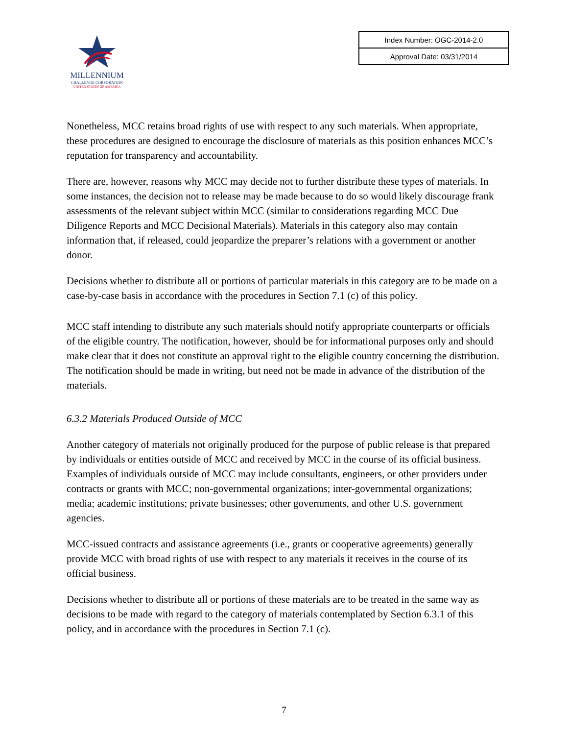MILLENNIUM
CHALLENGE CORPORATION
UNITED STATES OF AMERICA
| Index Number: OGC-2014-2.0 |
| Approval Date: 03/31/2014 |
Nonetheless, MCC retains broad rights of use with respect to any such materials. When appropriate, these procedures are designed to encourage the disclosure of materials as this position enhances MCC’s reputation for transparency and accountability.
There are, however, reasons why MCC may decide not to further distribute these types of materials. In some instances, the decision not to release may be made because to do so would likely discourage frank assessments of the relevant subject within MCC (similar to considerations regarding MCC Due Diligence Reports and MCC Decisional Materials). Materials in this category also may contain information that, if released, could jeopardize the preparer’s relations with a government or another donor.
Decisions whether to distribute all or portions of particular materials in this category are to be made on a case-by-case basis in accordance with the procedures in Section 7.1 (c) of this policy.
MCC staff intending to distribute any such materials should notify appropriate counterparts or officials of the eligible country. The notification, however, should be for informational purposes only and should make clear that it does not constitute an approval right to the eligible country concerning the distribution. The notification should be made in writing, but need not be made in advance of the distribution of the materials.
6.3.2 Materials Produced Outside of MCC
Another category of materials not originally produced for the purpose of public release is that prepared by individuals or entities outside of MCC and received by MCC in the course of its official business. Examples of individuals outside of MCC may include consultants, engineers, or other providers under contracts or grants with MCC; non-governmental organizations; inter-governmental organizations; media; academic institutions; private businesses; other governments, and other U.S. government agencies.
MCC-issued contracts and assistance agreements (i.e., grants or cooperative agreements) generally provide MCC with broad rights of use with respect to any materials it receives in the course of its official business.
Decisions whether to distribute all or portions of these materials are to be treated in the same way as decisions to be made with regard to the category of materials contemplated by Section 6.3.1 of this policy, and in accordance with the procedures in Section 7.1 (c).
7